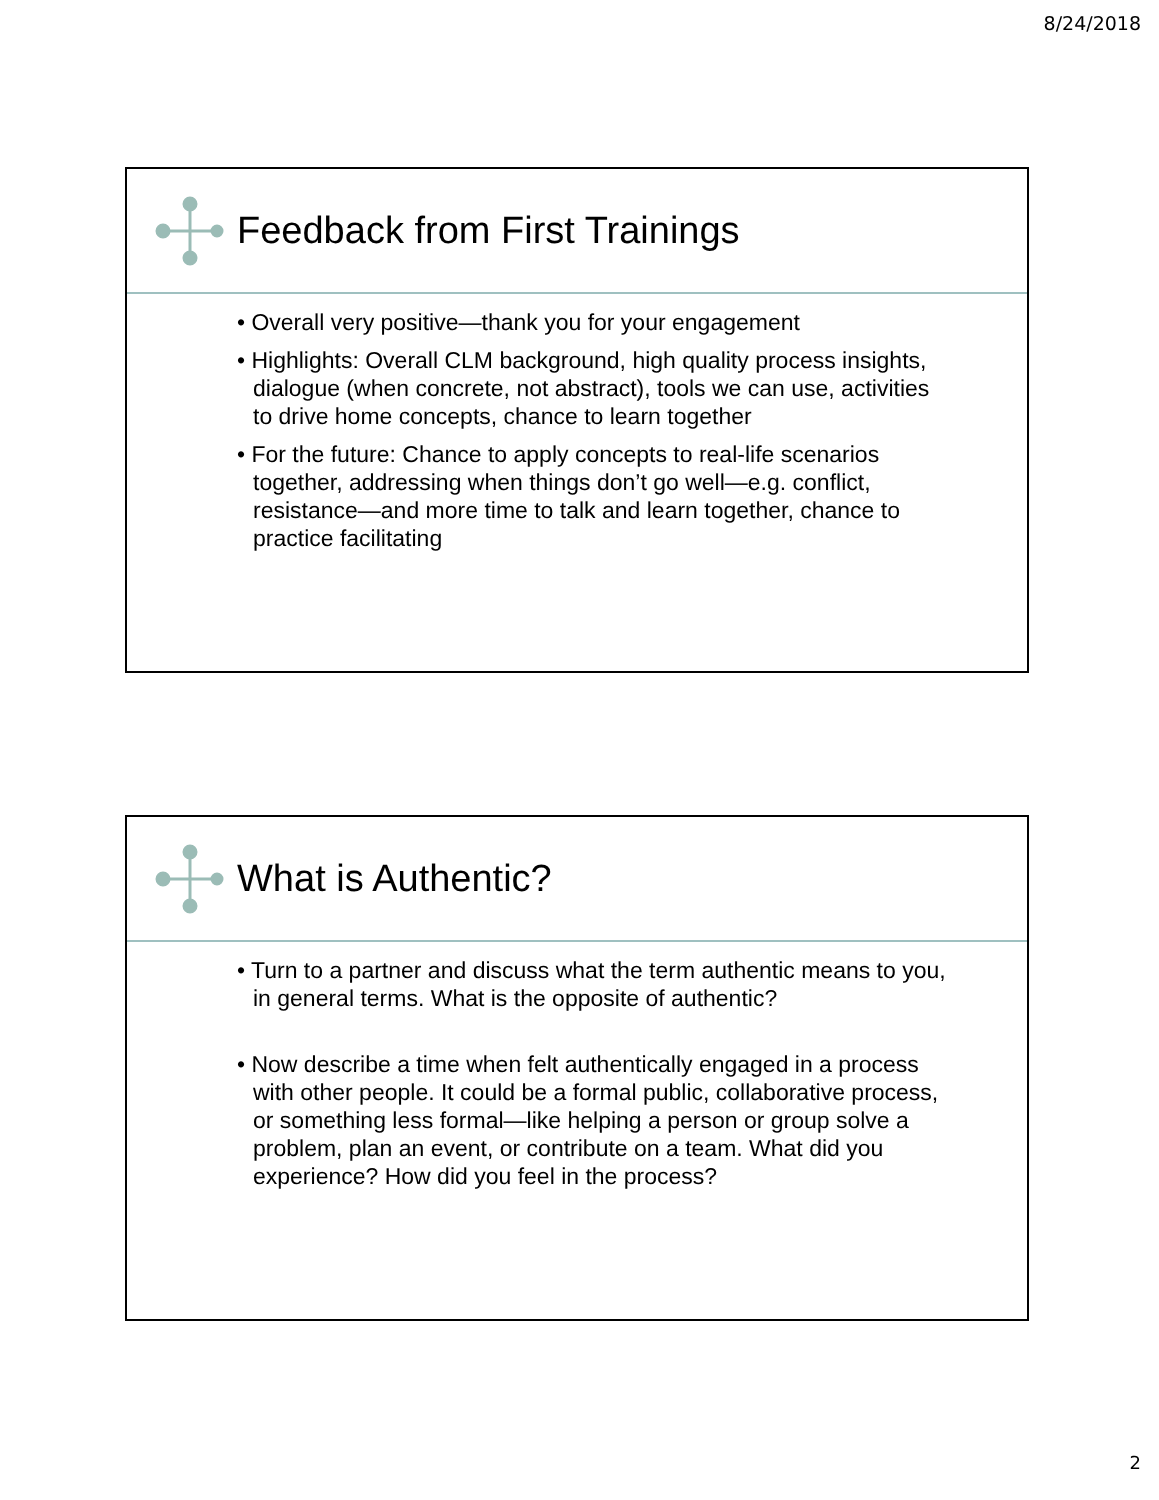8/24/2018
Feedback from First Trainings
• Overall very positive—thank you for your engagement
• Highlights: Overall CLM background, high quality process insights, dialogue (when concrete, not abstract), tools we can use, activities to drive home concepts, chance to learn together
• For the future: Chance to apply concepts to real-life scenarios together, addressing when things don’t go well—e.g. conflict, resistance—and more time to talk and learn together, chance to practice facilitating
What is Authentic?
• Turn to a partner and discuss what the term authentic means to you, in general terms. What is the opposite of authentic?
• Now describe a time when felt authentically engaged in a process with other people. It could be a formal public, collaborative process, or something less formal—like helping a person or group solve a problem, plan an event, or contribute on a team. What did you experience? How did you feel in the process?
2